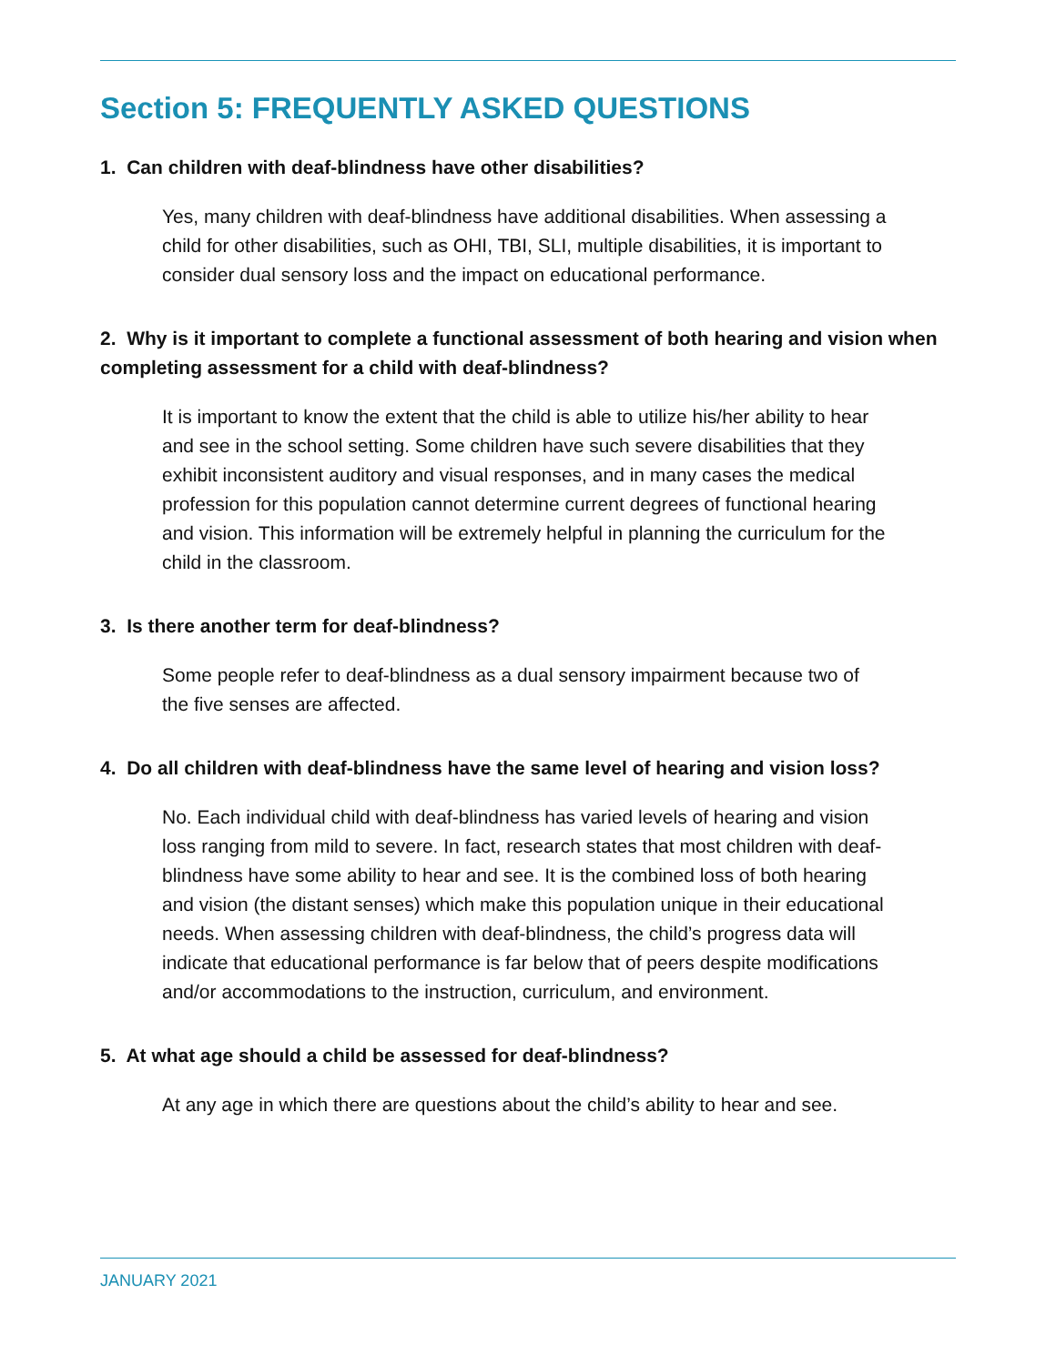Section 5: FREQUENTLY ASKED QUESTIONS
1. Can children with deaf-blindness have other disabilities?
Yes, many children with deaf-blindness have additional disabilities. When assessing a child for other disabilities, such as OHI, TBI, SLI, multiple disabilities, it is important to consider dual sensory loss and the impact on educational performance.
2. Why is it important to complete a functional assessment of both hearing and vision when completing assessment for a child with deaf-blindness?
It is important to know the extent that the child is able to utilize his/her ability to hear and see in the school setting. Some children have such severe disabilities that they exhibit inconsistent auditory and visual responses, and in many cases the medical profession for this population cannot determine current degrees of functional hearing and vision. This information will be extremely helpful in planning the curriculum for the child in the classroom.
3. Is there another term for deaf-blindness?
Some people refer to deaf-blindness as a dual sensory impairment because two of the five senses are affected.
4. Do all children with deaf-blindness have the same level of hearing and vision loss?
No. Each individual child with deaf-blindness has varied levels of hearing and vision loss ranging from mild to severe. In fact, research states that most children with deaf-blindness have some ability to hear and see. It is the combined loss of both hearing and vision (the distant senses) which make this population unique in their educational needs. When assessing children with deaf-blindness, the child’s progress data will indicate that educational performance is far below that of peers despite modifications and/or accommodations to the instruction, curriculum, and environment.
5. At what age should a child be assessed for deaf-blindness?
At any age in which there are questions about the child’s ability to hear and see.
JANUARY 2021